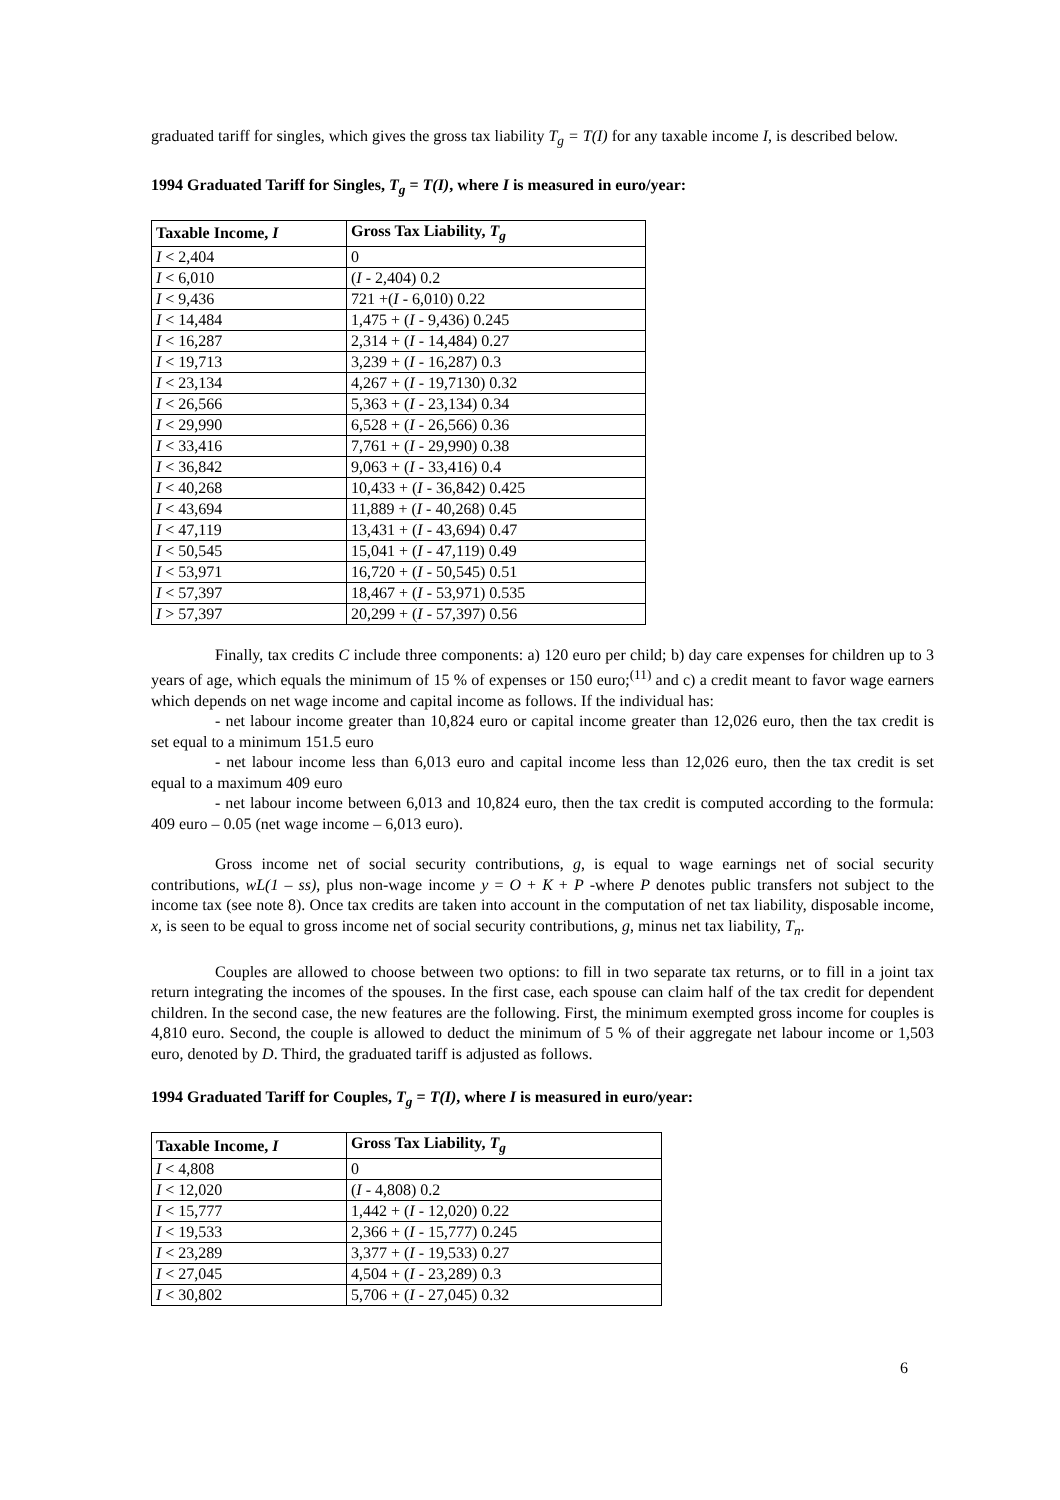graduated tariff for singles, which gives the gross tax liability T<sub>g</sub> = T(I) for any taxable income I, is described below.
1994 Graduated Tariff for Singles, T<sub>g</sub> = T(I), where I is measured in euro/year:
| Taxable Income, I | Gross Tax Liability, T<sub>g</sub> |
| --- | --- |
| I < 2,404 | 0 |
| I < 6,010 | ( I - 2,404) 0.2 |
| I < 9,436 | 721 +( I - 6,010) 0.22 |
| I < 14,484 | 1,475 + ( I - 9,436) 0.245 |
| I < 16,287 | 2,314 + ( I - 14,484) 0.27 |
| I < 19,713 | 3,239 + ( I - 16,287) 0.3 |
| I < 23,134 | 4,267 + ( I - 19,7130) 0.32 |
| I < 26,566 | 5,363 + ( I - 23,134) 0.34 |
| I < 29,990 | 6,528 + ( I - 26,566) 0.36 |
| I < 33,416 | 7,761 + ( I - 29,990) 0.38 |
| I < 36,842 | 9,063 + ( I - 33,416) 0.4 |
| I < 40,268 | 10,433 + ( I - 36,842) 0.425 |
| I < 43,694 | 11,889 + ( I - 40,268) 0.45 |
| I < 47,119 | 13,431 + ( I - 43,694) 0.47 |
| I < 50,545 | 15,041 + ( I - 47,119) 0.49 |
| I < 53,971 | 16,720 + ( I - 50,545) 0.51 |
| I < 57,397 | 18,467 + ( I - 53,971) 0.535 |
| I > 57,397 | 20,299 + ( I - 57,397) 0.56 |
Finally, tax credits C include three components: a) 120 euro per child; b) day care expenses for children up to 3 years of age, which equals the minimum of 15 % of expenses or 150 euro;<sup>(11)</sup> and c) a credit meant to favor wage earners which depends on net wage income and capital income as follows. If the individual has:
- net labour income greater than 10,824 euro or capital income greater than 12,026 euro, then the tax credit is set equal to a minimum 151.5 euro
- net labour income less than 6,013 euro and capital income less than 12,026 euro, then the tax credit is set equal to a maximum 409 euro
- net labour income between 6,013 and 10,824 euro, then the tax credit is computed according to the formula: 409 euro – 0.05 (net wage income – 6,013 euro).
Gross income net of social security contributions, g, is equal to wage earnings net of social security contributions, wL(1 – ss), plus non-wage income y = O + K + P -where P denotes public transfers not subject to the income tax (see note 8). Once tax credits are taken into account in the computation of net tax liability, disposable income, x, is seen to be equal to gross income net of social security contributions, g, minus net tax liability, T<sub>n</sub>.
Couples are allowed to choose between two options: to fill in two separate tax returns, or to fill in a joint tax return integrating the incomes of the spouses. In the first case, each spouse can claim half of the tax credit for dependent children. In the second case, the new features are the following. First, the minimum exempted gross income for couples is 4,810 euro. Second, the couple is allowed to deduct the minimum of 5 % of their aggregate net labour income or 1,503 euro, denoted by D. Third, the graduated tariff is adjusted as follows.
1994 Graduated Tariff for Couples, T<sub>g</sub> = T(I), where I is measured in euro/year:
| Taxable Income, I | Gross Tax Liability, T<sub>g</sub> |
| --- | --- |
| I < 4,808 | 0 |
| I < 12,020 | ( I - 4,808) 0.2 |
| I < 15,777 | 1,442 + ( I - 12,020) 0.22 |
| I < 19,533 | 2,366 + ( I - 15,777) 0.245 |
| I < 23,289 | 3,377 + ( I - 19,533) 0.27 |
| I < 27,045 | 4,504 + ( I - 23,289) 0.3 |
| I < 30,802 | 5,706 + ( I - 27,045) 0.32 |
6